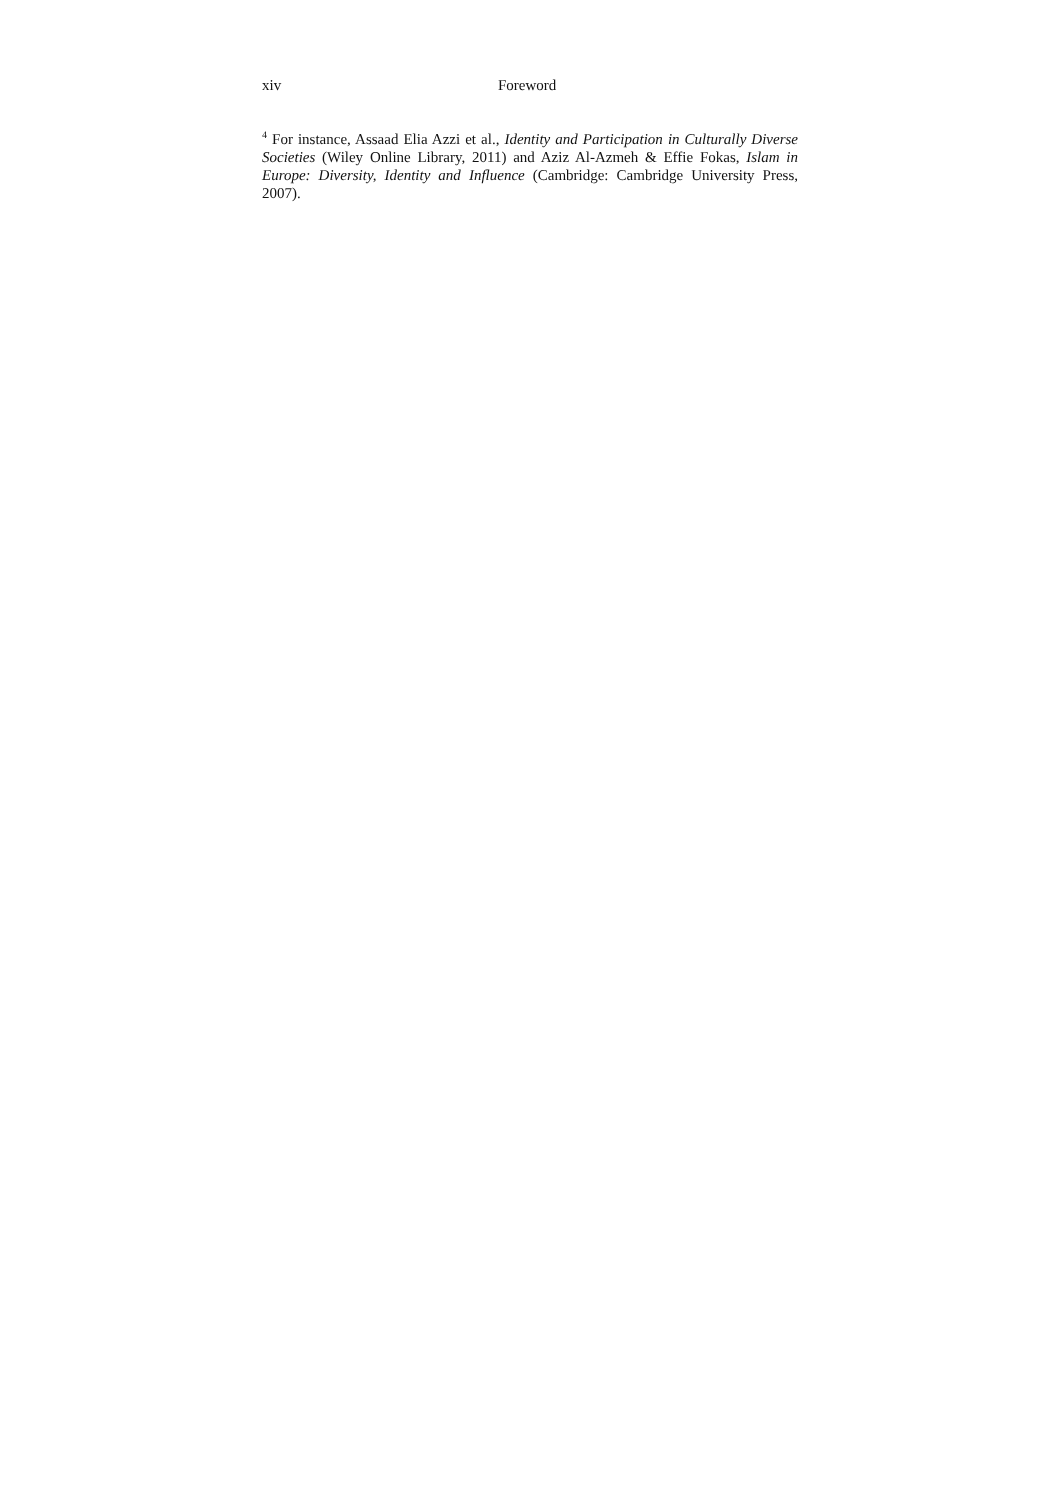xiv Foreword
<sup>4</sup> For instance, Assaad Elia Azzi et al., Identity and Participation in Culturally Diverse Societies (Wiley Online Library, 2011) and Aziz Al-Azmeh & Effie Fokas, Islam in Europe: Diversity, Identity and Influence (Cambridge: Cambridge University Press, 2007).